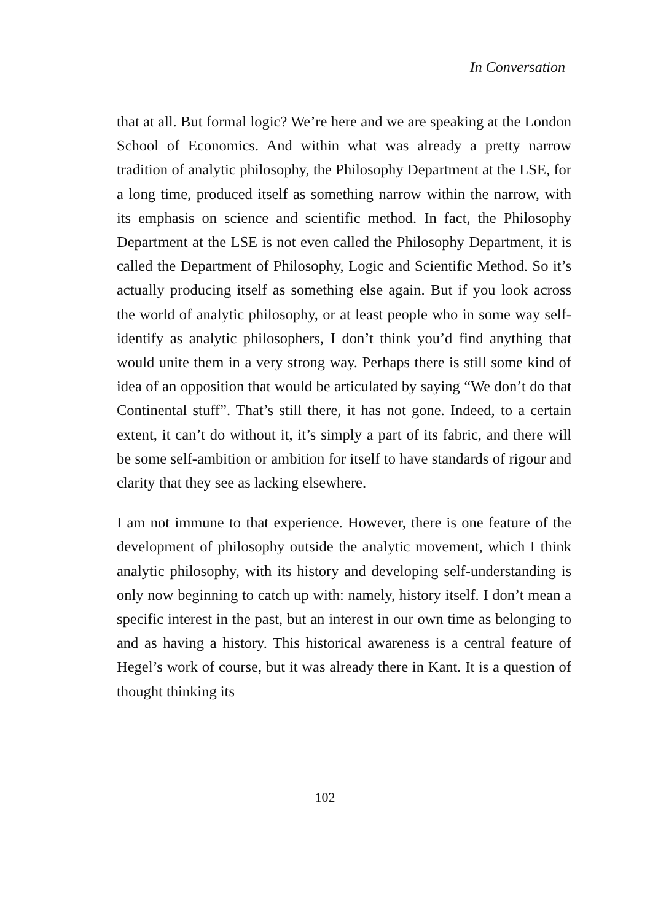In Conversation
that at all. But formal logic? We’re here and we are speaking at the London School of Economics. And within what was already a pretty narrow tradition of analytic philosophy, the Philosophy Department at the LSE, for a long time, produced itself as something narrow within the narrow, with its emphasis on science and scientific method. In fact, the Philosophy Department at the LSE is not even called the Philosophy Department, it is called the Department of Philosophy, Logic and Scientific Method. So it’s actually producing itself as something else again. But if you look across the world of analytic philosophy, or at least people who in some way self-identify as analytic philosophers, I don’t think you’d find anything that would unite them in a very strong way. Perhaps there is still some kind of idea of an opposition that would be articulated by saying “We don’t do that Continental stuff”. That’s still there, it has not gone. Indeed, to a certain extent, it can’t do without it, it’s simply a part of its fabric, and there will be some self-ambition or ambition for itself to have standards of rigour and clarity that they see as lacking elsewhere.
I am not immune to that experience. However, there is one feature of the development of philosophy outside the analytic movement, which I think analytic philosophy, with its history and developing self-understanding is only now beginning to catch up with: namely, history itself. I don’t mean a specific interest in the past, but an interest in our own time as belonging to and as having a history. This historical awareness is a central feature of Hegel’s work of course, but it was already there in Kant. It is a question of thought thinking its
102